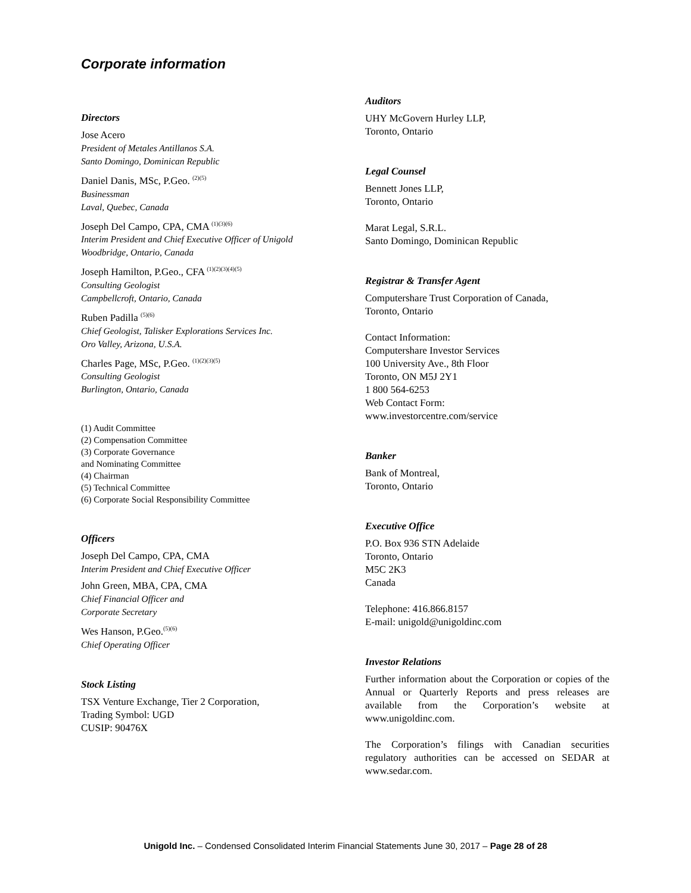Corporate information
Directors
Jose Acero
President of Metales Antillanos S.A.
Santo Domingo, Dominican Republic
Daniel Danis, MSc, P.Geo. <sup>(2)(5)</sup>
Businessman
Laval, Quebec, Canada
Joseph Del Campo, CPA, CMA <sup>(1)(3)(6)</sup>
Interim President and Chief Executive Officer of Unigold
Woodbridge, Ontario, Canada
Joseph Hamilton, P.Geo., CFA <sup>(1)(2)(3)(4)(5)</sup>
Consulting Geologist
Campbellcroft, Ontario, Canada
Ruben Padilla <sup>(5)(6)</sup>
Chief Geologist, Talisker Explorations Services Inc.
Oro Valley, Arizona, U.S.A.
Charles Page, MSc, P.Geo. <sup>(1)(2)(3)(5)</sup>
Consulting Geologist
Burlington, Ontario, Canada
(1) Audit Committee
(2) Compensation Committee
(3) Corporate Governance
and Nominating Committee
(4) Chairman
(5) Technical Committee
(6) Corporate Social Responsibility Committee
Officers
Joseph Del Campo, CPA, CMA
Interim President and Chief Executive Officer
John Green, MBA, CPA, CMA
Chief Financial Officer and
Corporate Secretary
Wes Hanson, P.Geo.<sup>(5)(6)</sup>
Chief Operating Officer
Stock Listing
TSX Venture Exchange, Tier 2 Corporation,
Trading Symbol: UGD
CUSIP: 90476X
Auditors
UHY McGovern Hurley LLP,
Toronto, Ontario
Legal Counsel
Bennett Jones LLP,
Toronto, Ontario
Marat Legal, S.R.L.
Santo Domingo, Dominican Republic
Registrar & Transfer Agent
Computershare Trust Corporation of Canada,
Toronto, Ontario
Contact Information:
Computershare Investor Services
100 University Ave., 8th Floor
Toronto, ON M5J 2Y1
1 800 564-6253
Web Contact Form:
www.investorcentre.com/service
Banker
Bank of Montreal,
Toronto, Ontario
Executive Office
P.O. Box 936 STN Adelaide
Toronto, Ontario
M5C 2K3
Canada
Telephone: 416.866.8157
E-mail: unigold@unigoldinc.com
Investor Relations
Further information about the Corporation or copies of the Annual or Quarterly Reports and press releases are available from the Corporation’s website at www.unigoldinc.com.
The Corporation’s filings with Canadian securities regulatory authorities can be accessed on SEDAR at www.sedar.com.
Unigold Inc. – Condensed Consolidated Interim Financial Statements June 30, 2017 – Page 28 of 28